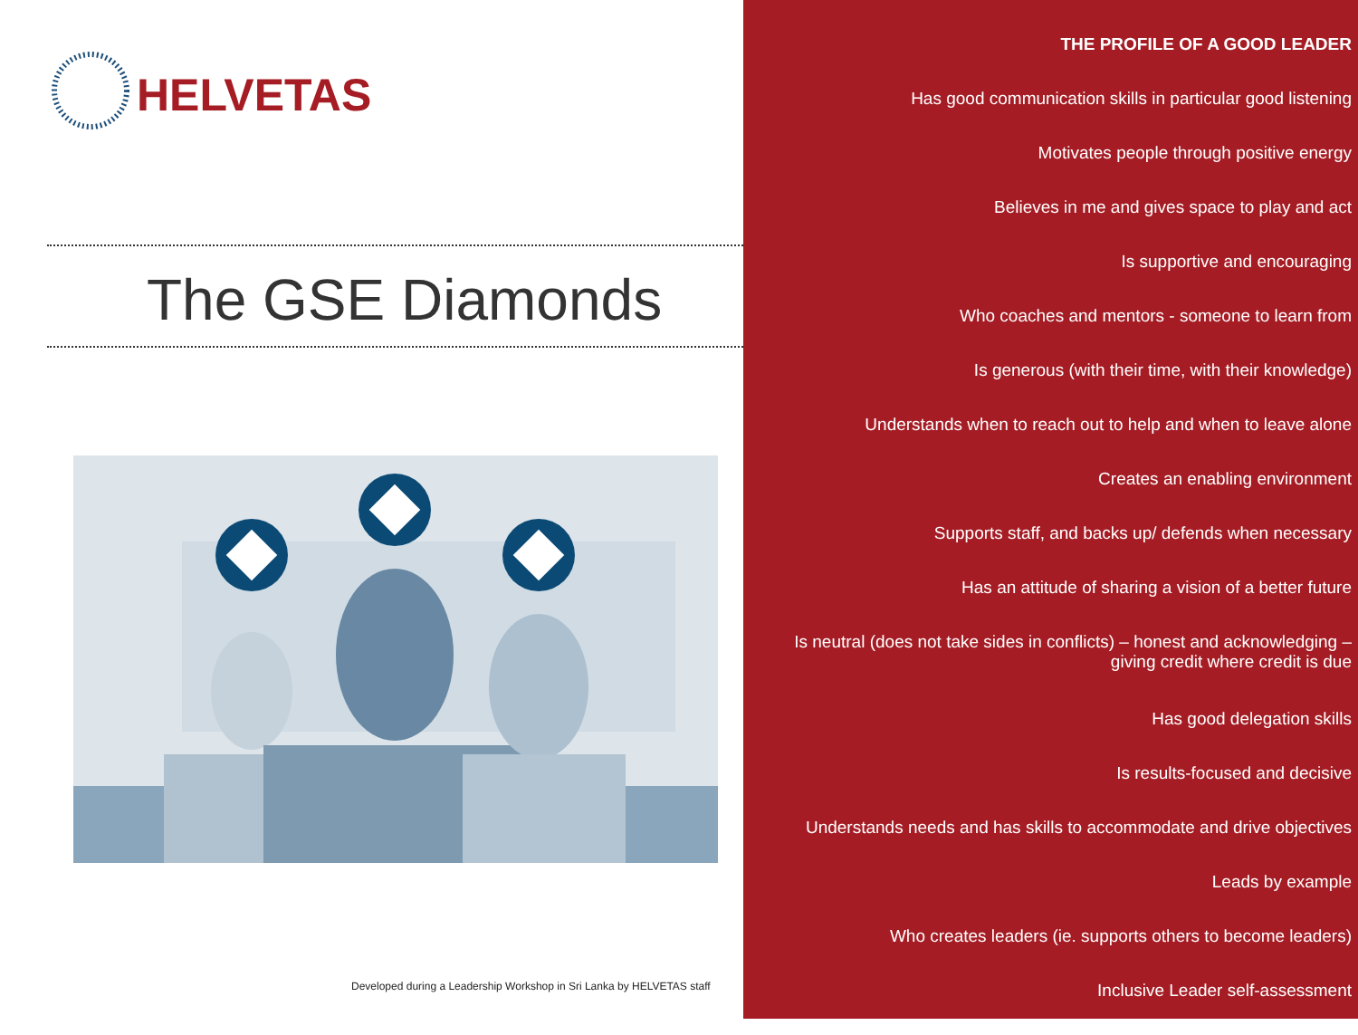HELVETAS
The GSE Diamonds
Developed during a Leadership Workshop in Sri Lanka by HELVETAS staff
THE PROFILE OF A GOOD LEADER
Has good communication skills in particular good listening
Motivates people through positive energy
Believes in me and gives space to play and act
Is supportive and encouraging
Who coaches and mentors - someone to learn from
Is generous (with their time, with their knowledge)
Understands when to reach out to help and when to leave alone
Creates an enabling environment
Supports staff, and backs up/ defends when necessary
Has an attitude of sharing a vision of a better future
Is neutral (does not take sides in conflicts) – honest and acknowledging – giving credit where credit is due
Has good delegation skills
Is results-focused and decisive
Understands needs and has skills to accommodate and drive objectives
Leads by example
Who creates leaders (ie. supports others to become leaders)
Inclusive Leader self-assessment